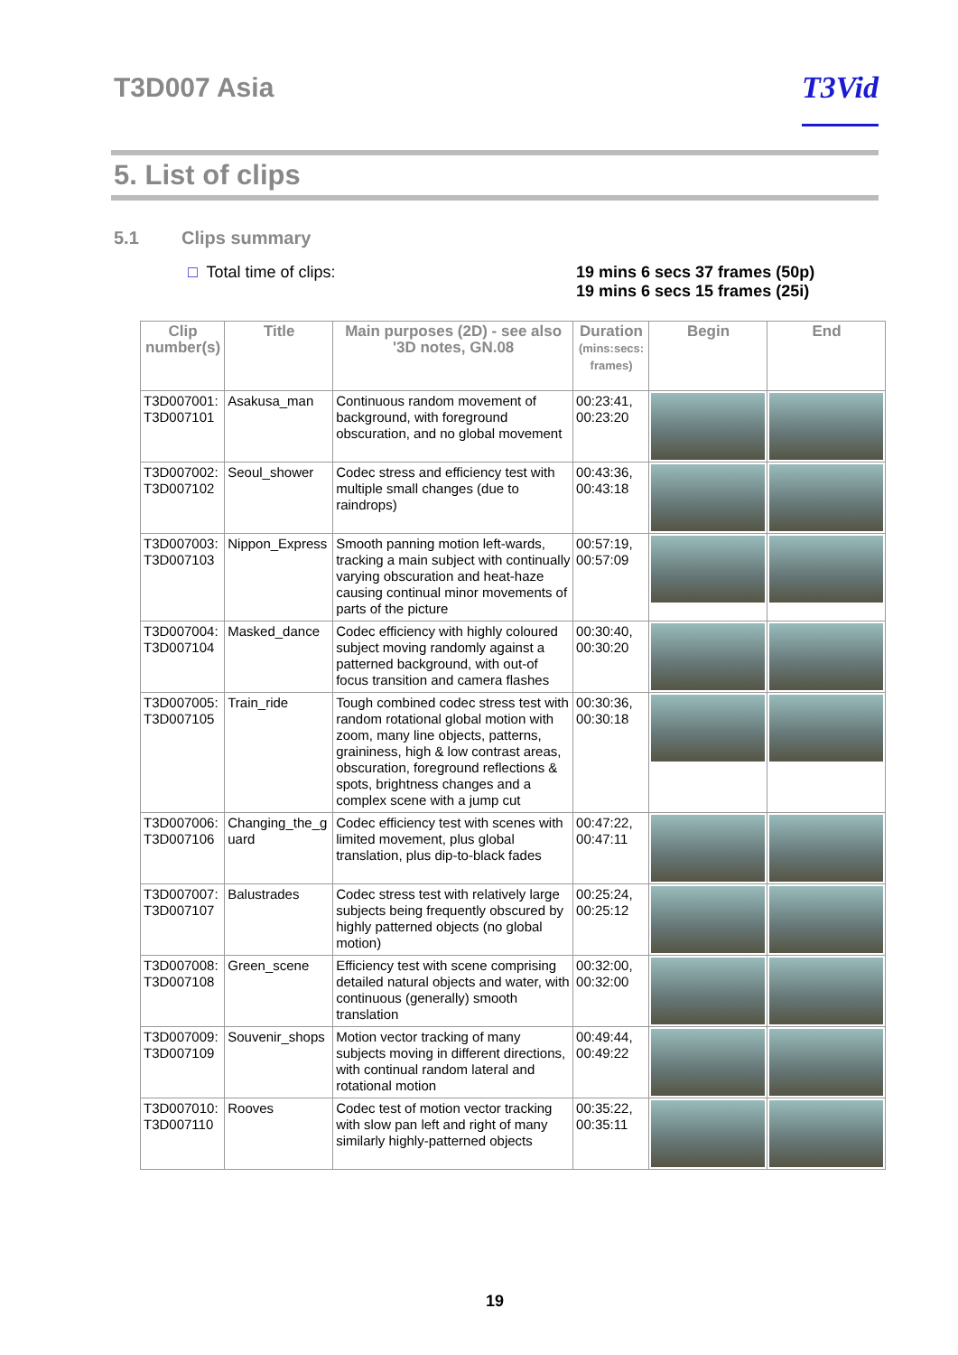T3D007 Asia
T3Vid
5. List of clips
5.1 Clips summary
□ Total time of clips: 19 mins 6 secs 37 frames (50p)
19 mins 6 secs 15 frames (25i)
| Clip number(s) | Title | Main purposes (2D) - see also '3D notes, GN.08 | Duration (mins:secs: frames) | Begin | End |
| --- | --- | --- | --- | --- | --- |
| T3D007001: T3D007101 | Asakusa_man | Continuous random movement of background, with foreground obscuration, and no global movement | 00:23:41, 00:23:20 | | |
| T3D007002: T3D007102 | Seoul_shower | Codec stress and efficiency test with multiple small changes (due to raindrops) | 00:43:36, 00:43:18 | | |
| T3D007003: T3D007103 | Nippon_Express | Smooth panning motion left-wards, tracking a main subject with continually varying obscuration and heat-haze causing continual minor movements of parts of the picture | 00:57:19, 00:57:09 | | |
| T3D007004: T3D007104 | Masked_dance | Codec efficiency with highly coloured subject moving randomly against a patterned background, with out-of focus transition and camera flashes | 00:30:40, 00:30:20 | | |
| T3D007005: T3D007105 | Train_ride | Tough combined codec stress test with random rotational global motion with zoom, many line objects, patterns, graininess, high & low contrast areas, obscuration, foreground reflections & spots, brightness changes and a complex scene with a jump cut | 00:30:36, 00:30:18 | | |
| T3D007006: T3D007106 | Changing_the_g uard | Codec efficiency test with scenes with limited movement, plus global translation, plus dip-to-black fades | 00:47:22, 00:47:11 | | |
| T3D007007: T3D007107 | Balustrades | Codec stress test with relatively large subjects being frequently obscured by highly patterned objects (no global motion) | 00:25:24, 00:25:12 | | |
| T3D007008: T3D007108 | Green_scene | Efficiency test with scene comprising detailed natural objects and water, with continuous (generally) smooth translation | 00:32:00, 00:32:00 | | |
| T3D007009: T3D007109 | Souvenir_shops | Motion vector tracking of many subjects moving in different directions, with continual random lateral and rotational motion | 00:49:44, 00:49:22 | | |
| T3D007010: T3D007110 | Rooves | Codec test of motion vector tracking with slow pan left and right of many similarly highly-patterned objects | 00:35:22, 00:35:11 | | |
19